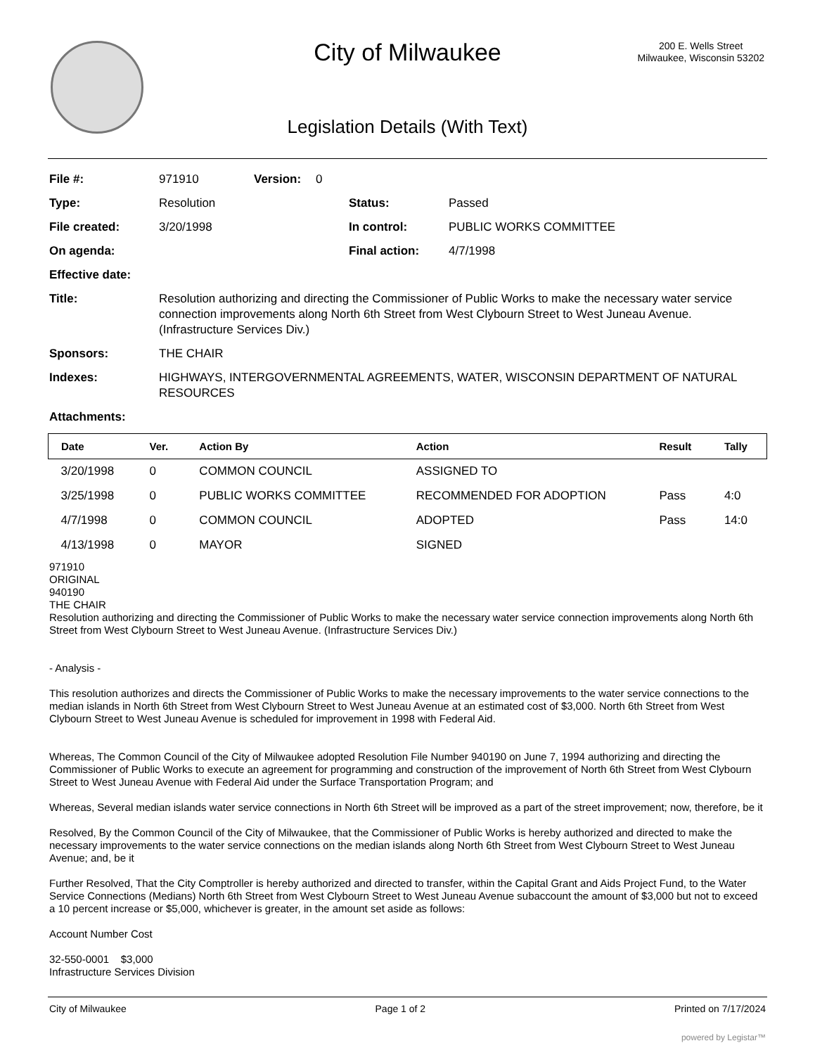City of Milwaukee
200 E. Wells Street
Milwaukee, Wisconsin 53202
Legislation Details (With Text)
File #: 971910 Version: 0
Type: Resolution Status: Passed
File created: 3/20/1998 In control: PUBLIC WORKS COMMITTEE
On agenda: Final action: 4/7/1998
Effective date:
Title: Resolution authorizing and directing the Commissioner of Public Works to make the necessary water service connection improvements along North 6th Street from West Clybourn Street to West Juneau Avenue. (Infrastructure Services Div.)
Sponsors: THE CHAIR
Indexes: HIGHWAYS, INTERGOVERNMENTAL AGREEMENTS, WATER, WISCONSIN DEPARTMENT OF NATURAL RESOURCES
Attachments:
| Date | Ver. | Action By | Action | Result | Tally |
| --- | --- | --- | --- | --- | --- |
| 3/20/1998 | 0 | COMMON COUNCIL | ASSIGNED TO | | |
| 3/25/1998 | 0 | PUBLIC WORKS COMMITTEE | RECOMMENDED FOR ADOPTION | Pass | 4:0 |
| 4/7/1998 | 0 | COMMON COUNCIL | ADOPTED | Pass | 14:0 |
| 4/13/1998 | 0 | MAYOR | SIGNED | | |
971910
ORIGINAL
940190
THE CHAIR
Resolution authorizing and directing the Commissioner of Public Works to make the necessary water service connection improvements along North 6th Street from West Clybourn Street to West Juneau Avenue. (Infrastructure Services Div.)
- Analysis -
This resolution authorizes and directs the Commissioner of Public Works to make the necessary improvements to the water service connections to the median islands in North 6th Street from West Clybourn Street to West Juneau Avenue at an estimated cost of $3,000. North 6th Street from West Clybourn Street to West Juneau Avenue is scheduled for improvement in 1998 with Federal Aid.
Whereas, The Common Council of the City of Milwaukee adopted Resolution File Number 940190 on June 7, 1994 authorizing and directing the Commissioner of Public Works to execute an agreement for programming and construction of the improvement of North 6th Street from West Clybourn Street to West Juneau Avenue with Federal Aid under the Surface Transportation Program; and
Whereas, Several median islands water service connections in North 6th Street will be improved as a part of the street improvement; now, therefore, be it
Resolved, By the Common Council of the City of Milwaukee, that the Commissioner of Public Works is hereby authorized and directed to make the necessary improvements to the water service connections on the median islands along North 6th Street from West Clybourn Street to West Juneau Avenue; and, be it
Further Resolved, That the City Comptroller is hereby authorized and directed to transfer, within the Capital Grant and Aids Project Fund, to the Water Service Connections (Medians) North 6th Street from West Clybourn Street to West Juneau Avenue subaccount the amount of $3,000 but not to exceed a 10 percent increase or $5,000, whichever is greater, in the amount set aside as follows:
Account Number Cost
32-550-0001 $3,000
Infrastructure Services Division
City of Milwaukee Page 1 of 2 Printed on 7/17/2024
powered by Legistar™